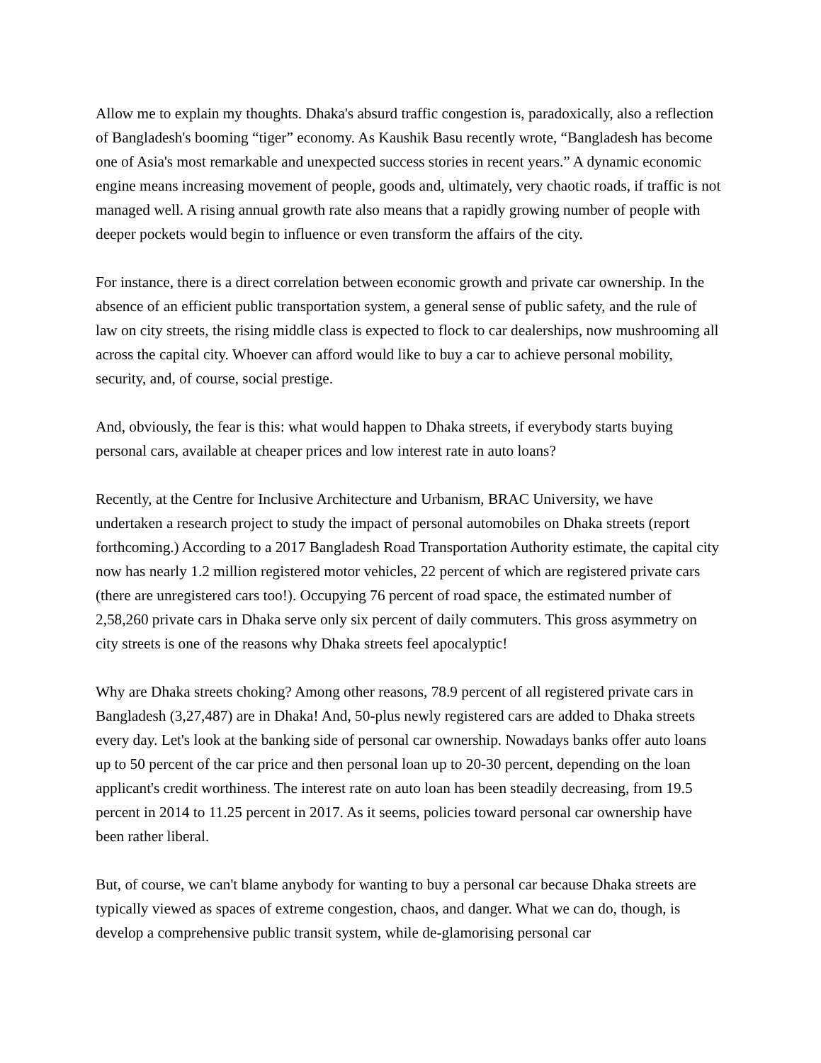Allow me to explain my thoughts. Dhaka's absurd traffic congestion is, paradoxically, also a reflection of Bangladesh's booming “tiger” economy. As Kaushik Basu recently wrote, “Bangladesh has become one of Asia's most remarkable and unexpected success stories in recent years.” A dynamic economic engine means increasing movement of people, goods and, ultimately, very chaotic roads, if traffic is not managed well. A rising annual growth rate also means that a rapidly growing number of people with deeper pockets would begin to influence or even transform the affairs of the city.
For instance, there is a direct correlation between economic growth and private car ownership. In the absence of an efficient public transportation system, a general sense of public safety, and the rule of law on city streets, the rising middle class is expected to flock to car dealerships, now mushrooming all across the capital city. Whoever can afford would like to buy a car to achieve personal mobility, security, and, of course, social prestige.
And, obviously, the fear is this: what would happen to Dhaka streets, if everybody starts buying personal cars, available at cheaper prices and low interest rate in auto loans?
Recently, at the Centre for Inclusive Architecture and Urbanism, BRAC University, we have undertaken a research project to study the impact of personal automobiles on Dhaka streets (report forthcoming.) According to a 2017 Bangladesh Road Transportation Authority estimate, the capital city now has nearly 1.2 million registered motor vehicles, 22 percent of which are registered private cars (there are unregistered cars too!). Occupying 76 percent of road space, the estimated number of 2,58,260 private cars in Dhaka serve only six percent of daily commuters. This gross asymmetry on city streets is one of the reasons why Dhaka streets feel apocalyptic!
Why are Dhaka streets choking? Among other reasons, 78.9 percent of all registered private cars in Bangladesh (3,27,487) are in Dhaka! And, 50-plus newly registered cars are added to Dhaka streets every day. Let's look at the banking side of personal car ownership. Nowadays banks offer auto loans up to 50 percent of the car price and then personal loan up to 20-30 percent, depending on the loan applicant's credit worthiness. The interest rate on auto loan has been steadily decreasing, from 19.5 percent in 2014 to 11.25 percent in 2017. As it seems, policies toward personal car ownership have been rather liberal.
But, of course, we can't blame anybody for wanting to buy a personal car because Dhaka streets are typically viewed as spaces of extreme congestion, chaos, and danger. What we can do, though, is develop a comprehensive public transit system, while de-glamorising personal car